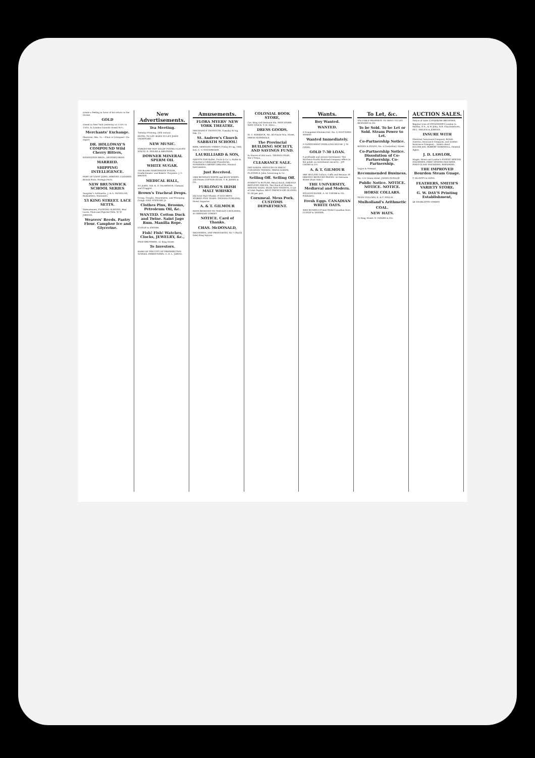create a feeling in favor of his return to the throne.
GOLD
closed in New York yesterday at 110¼ to 110⅜. In London Consols closed 92¼.
Merchants' Exchange.
Montreal, Feb. 15.—Flour at Liverpool—No report.
DR. HOLLOWAY'S COMPOUND Wild Cherry Bitters,
HANINGTON BROS., APOTHECARIES
MARRIED.
SHIPPING INTELLIGENCE.
PORT OF SAINT JOHN. ARRIVED. CLEARED. British Ports. Foreign Ports.
NEW BRUNSWICK SCHOOL SERIES
Sangster's Arithmetic, J. & A. McMILLAN, Booksellers, Stationers
53 KING STREET. LACE SETTS.
Valenciennes, FLOWING SLEEVES, Real Laces, Plain and Figured Nets. W. W. JORDAN.
Weavers' Reeds. Pastry Flour. Camphor Ice and Glycerine.
New Advertisements.
Tea Meeting.
Tuesday Evening, 20th instant.
HOTEL TO LET. BARN TO LET. JOHN CRAWFORD.
NEW MUSIC.
FORGET-ME-NOT GALOP. FLYING CLOUDS WALTZ. E. PEILER & BROTHER.
DOWNER MINERAL SPERM OIL
WHITE SUGAR.
100 Barrels MARTINIQUE SUGAR, Confectioners' and Bakers' Purposes. J. C. BROWN.
MEDICAL HALL,
ST. JOHN, N.B. R. D. McARTHUR, Chemist and Druggist.
Brown's Tracheal Drops.
Croup, Coughs, Hoarseness, and Whooping Cough. GEO. STEWART, Jr.
Clothes Pins, Brooms, Petroleum Oil, &c.
WANTED. Cotton Duck and Twine. Saint Jago Rum. Manilla Rope.
CUDLIP & SNIDER.
Fish! Fish! Watches, Clocks, JEWELRY, &c.,
PAGE BROTHERS, 41 King Street.
To Investors.
$5000 OF THE CITY OF FREDERICTON SCHOOL DEBENTURES. C. E. L. JARVIS.
Amusements.
FLORA MYERS' NEW YORK THEATRE.
MECHANICS' INSTITUTE, Tuesday Ev'ng, Feb. 13.
St. Andrew's Church SABBATH SCHOOL!
KIRK, GERMAIN STREET, Friday Ev'ng, 16th inst. C. S. MACGREGOR.
LAURILLIARD & SON,
AGENTS FOR Hallet, Davis & Co.'s, Hallet & Cumston's Celebrated Pianofortes, SUPERIOR CABINET ORGANS, Musical Instruments.
Just Received.
1000 BUNDLES WHITE and BLUE WARPS. 200 Pieces COTTON DUCK. T. R. JONES & CO.
FURLONG'S IRISH MALT WHISKY
Old Irish Malt Whisky. IT HAS BEEN STORED FIVE YEARS. THOMAS FURLONG, Direct Importer.
A. & T. GILMOUR
HAVE REMOVED TO TISDALE'S BUILDING, 45 GERMAIN STREET
NOTICE. Card of Thanks.
CHAS. McDONALD,
GROCERIES, AND PROVISIONS, No 7 (North Side) King Square.
COLONIAL BOOK STORE,
Cor. King and Germain Sts. NEW STORE. NEW STOCK. T. H. HALL.
DRESS GOODS.
M. C. BARBOUR, No. 48 Prince Wm. Street, DRESS MATERIALS
The Provincial BUILDING SOCIETY, AND SAVINGS FUND.
In Shares of $50 each. THOMAS MAIN, Sec'y-Treas.
CLEARANCE SALE.
DRY GOODS, REDUCED IN PRICE! CANADIAN TWEEDS, DRESS GOODS, FLANNELS. John Armstrong & Co.
Selling Off. Selling Off.
EVERITT & BUTLER. Retail Stock, GREATLY REDUCED PRICES. The Stock of Mantles. MIKADO SILKS, SILKS AND VELVETS, A Lot of Irish Poplins, BEST FRENCH KID GLOVES, $1.00 per pair.
Cornmeal. Mess Pork. CUSTOMS DEPARTMENT.
Wants.
Boy Wanted.
WANTED.
A Competent Kitchen Girl. No. 3, EAST KING STREET.
Wanted Immediately.
A CONVENIENT DWELLING HOUSE. J. W. COVEL.
GOLD 7-30 LOAN.
A profitable and secure Investment. The Northern Pacific Railroad Company offers to the public an investment security... JAY COOKE & CO.
A. & T. GILMOUR
ARE SELLING Collars, Cuffs and Bosoms AT GREATLY REDUCED PRICES. 45 Germain Street (East Side.)
THE UNIVERSITY, Mediæval and Modern.
WILLIAM ELDER, A. M. CHUBB & CO., Publishers.
Fresh Eggs. CANADIAN WHITE OATS.
5000 BUSHELS Prime White Canadian Oats. CUDLIP & SNIDER.
To Let, &c.
VALUABLE PROPERTY. TO RENT. TO LET. BESNARD & CO.
To be Sold. To be Let or Sold. Steam Power to Let.
Co-Partnership Notice.
BOWES & EVANS, No. 4 Canterbury Street.
Co-Partnership Notice. Dissolution of Co-Partnership. Co-Partnership.
Logan & Stewart.
Recommended Business.
No. 125 Union street, JAMES DUNLOP.
Public Notice. NOTICE. NOTICE. NOTICE.
HORSE COLLARS.
TEAM COLLARS, E. & T. FINLAY.
Mulholland's Arithmetic
COAL.
NEW HATS.
51 King Street. D. MAGEE & CO.
AUCTION SALES.
Notice of Sale! CATHERINE BRUEMER.
Regular Line of STEAMSHIPS London to Halifax, N.S., & St John, N.B. Charlottetown, P.E.I. MELICK & JORDAN.
INSURE WITH
Montreal Assurance Company, British America Assurance Company, and Quebec Insurance Company... Assets about $20,000,000. ROBERT MARSHALL, General Agent.
J. D. LAWLOR,
Singer, Howe and Lawlor's PATENT SEWING MACHINES. FEED SEWING MACHINE. FIRST-CLASS MACHINES. REPAIRING.
THE IMPROVED Bourdon Steam Guage.
T. McAVITY & SONS.
FEATHERS, SMITH'S VARIETY STORE.
G. W. DAY'S Printing Establishment,
46 CHARLOTTE STREET.